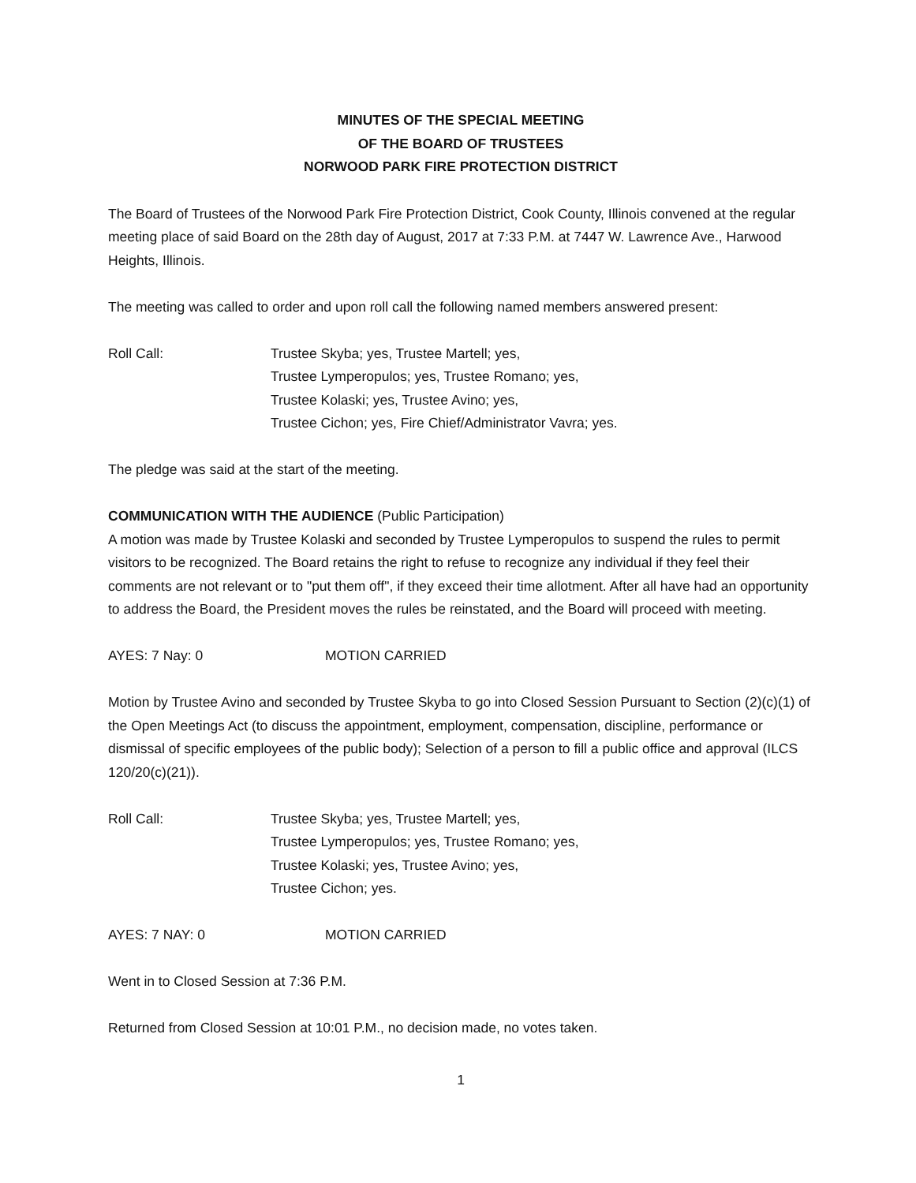MINUTES OF THE SPECIAL MEETING
OF THE BOARD OF TRUSTEES
NORWOOD PARK FIRE PROTECTION DISTRICT
The Board of Trustees of the Norwood Park Fire Protection District, Cook County, Illinois convened at the regular meeting place of said Board on the 28th day of August, 2017 at 7:33 P.M. at 7447 W. Lawrence Ave., Harwood Heights, Illinois.
The meeting was called to order and upon roll call the following named members answered present:
Roll Call: Trustee Skyba; yes, Trustee Martell; yes,
Trustee Lymperopulos; yes, Trustee Romano; yes,
Trustee Kolaski; yes, Trustee Avino; yes,
Trustee Cichon; yes, Fire Chief/Administrator Vavra; yes.
The pledge was said at the start of the meeting.
COMMUNICATION WITH THE AUDIENCE (Public Participation)
A motion was made by Trustee Kolaski and seconded by Trustee Lymperopulos to suspend the rules to permit visitors to be recognized. The Board retains the right to refuse to recognize any individual if they feel their comments are not relevant or to "put them off", if they exceed their time allotment. After all have had an opportunity to address the Board, the President moves the rules be reinstated, and the Board will proceed with meeting.
AYES: 7 Nay: 0 MOTION CARRIED
Motion by Trustee Avino and seconded by Trustee Skyba to go into Closed Session Pursuant to Section (2)(c)(1) of the Open Meetings Act (to discuss the appointment, employment, compensation, discipline, performance or dismissal of specific employees of the public body); Selection of a person to fill a public office and approval (ILCS 120/20(c)(21)).
Roll Call: Trustee Skyba; yes, Trustee Martell; yes,
Trustee Lymperopulos; yes, Trustee Romano; yes,
Trustee Kolaski; yes, Trustee Avino; yes,
Trustee Cichon; yes.
AYES: 7 NAY: 0 MOTION CARRIED
Went in to Closed Session at 7:36 P.M.
Returned from Closed Session at 10:01 P.M., no decision made, no votes taken.
1